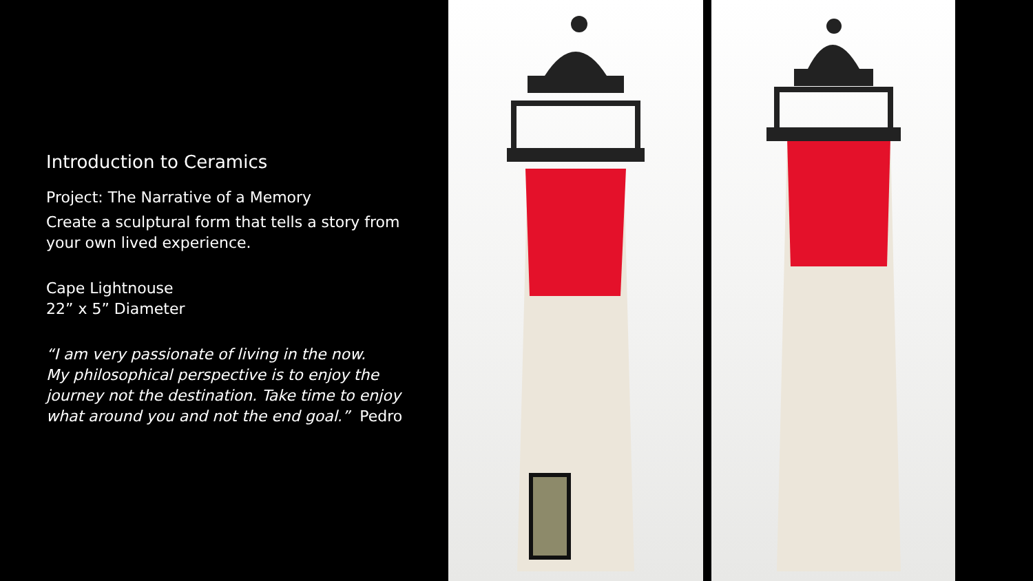Introduction to Ceramics
Project: The Narrative of a Memory
Create a sculptural form that tells a story from your own lived experience.
Cape Lightnouse
22” x 5” Diameter
“I am very passionate of living in the now.
My philosophical perspective is to enjoy the journey not the destination. Take time to enjoy what around you and not the end goal.” Pedro